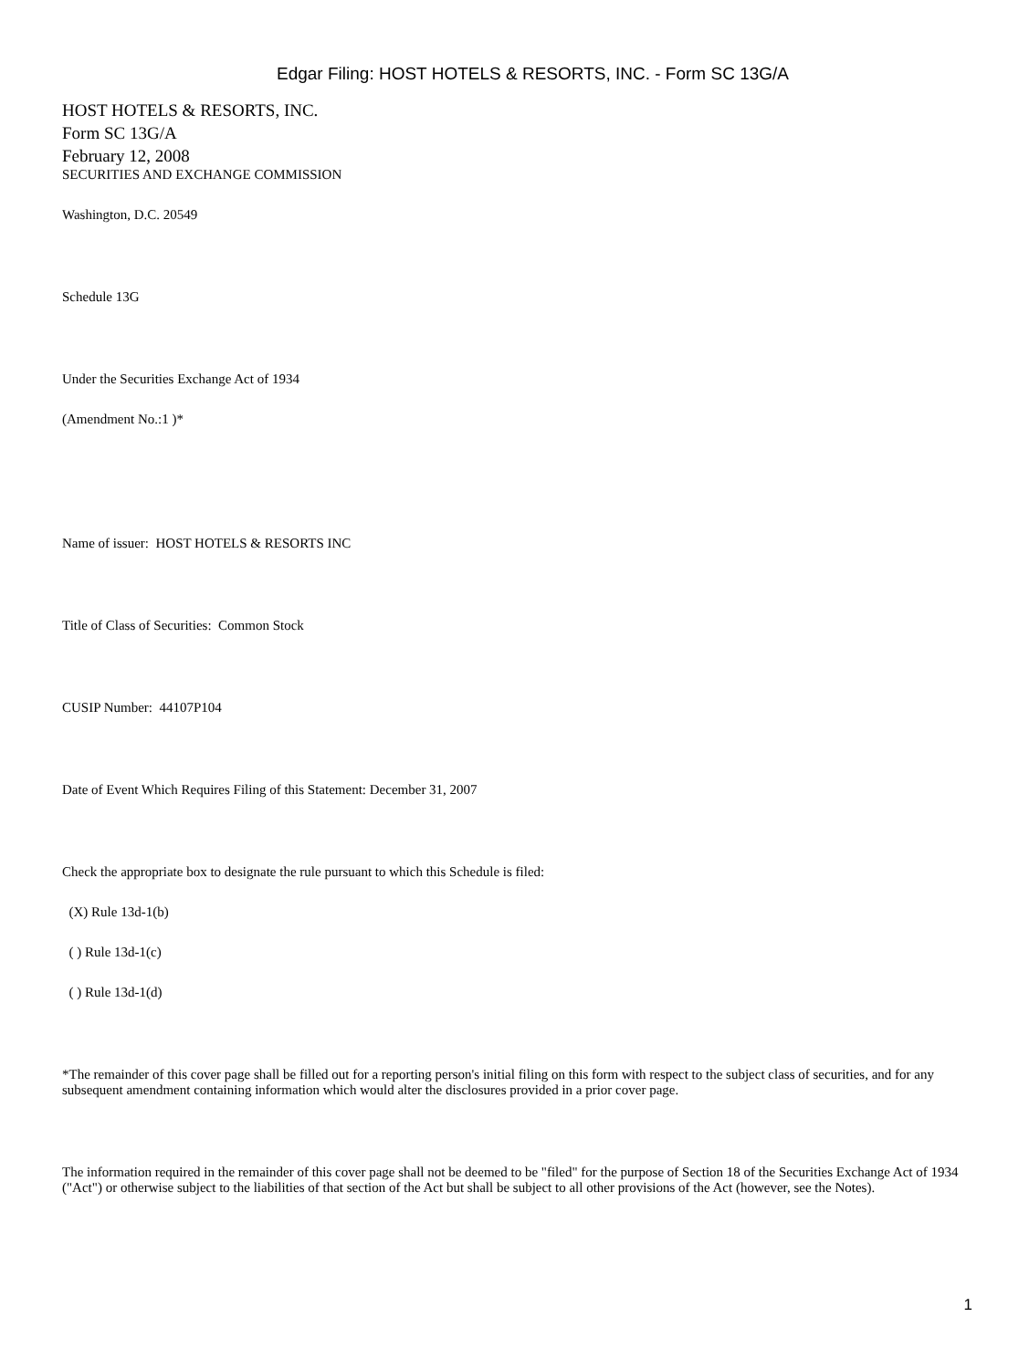Edgar Filing: HOST HOTELS & RESORTS, INC. - Form SC 13G/A
HOST HOTELS & RESORTS, INC.
Form SC 13G/A
February 12, 2008
SECURITIES AND EXCHANGE COMMISSION
Washington, D.C. 20549
Schedule 13G
Under the Securities Exchange Act of 1934
(Amendment No.:1 )*
Name of issuer: HOST HOTELS & RESORTS INC
Title of Class of Securities: Common Stock
CUSIP Number: 44107P104
Date of Event Which Requires Filing of this Statement: December 31, 2007
Check the appropriate box to designate the rule pursuant to which this Schedule is filed:
(X) Rule 13d-1(b)
( ) Rule 13d-1(c)
( ) Rule 13d-1(d)
*The remainder of this cover page shall be filled out for a reporting person's initial filing on this form with respect to the subject class of securities, and for any subsequent amendment containing information which would alter the disclosures provided in a prior cover page.
The information required in the remainder of this cover page shall not be deemed to be "filed" for the purpose of Section 18 of the Securities Exchange Act of 1934 ("Act") or otherwise subject to the liabilities of that section of the Act but shall be subject to all other provisions of the Act (however, see the Notes).
1